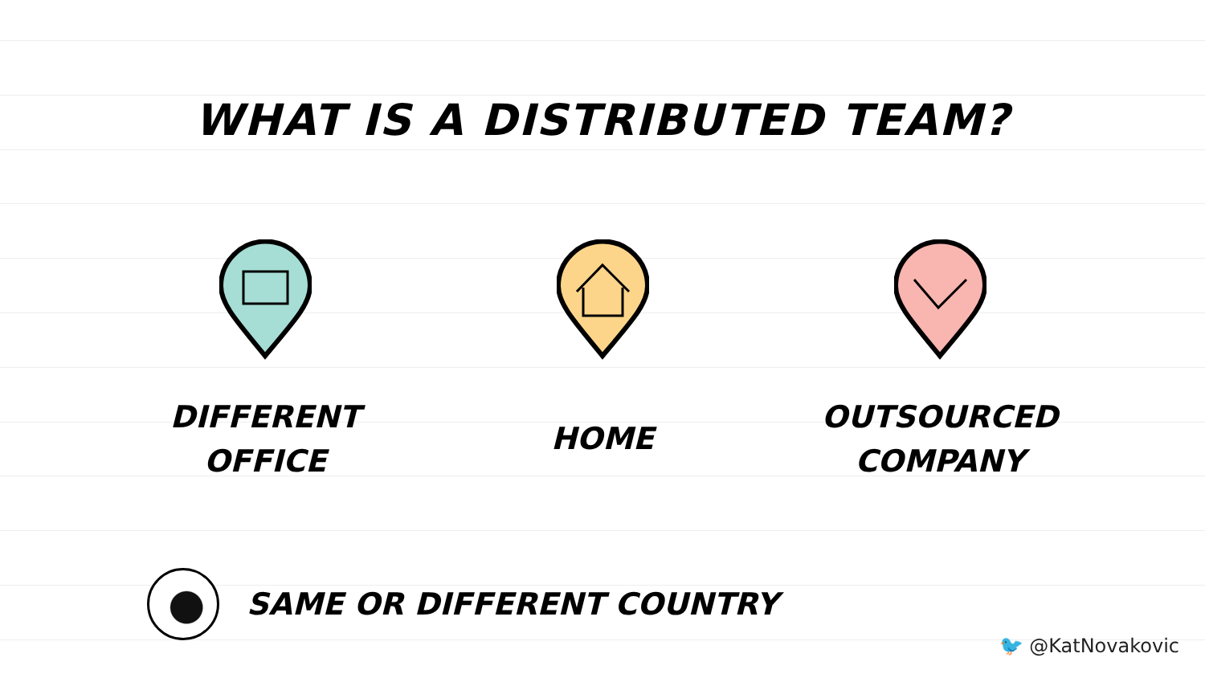WHAT IS A DISTRIBUTED TEAM?
DIFFERENT
OFFICE
HOME
OUTSOURCED
COMPANY
SAME OR DIFFERENT COUNTRY
🐦 @KatNovakovic